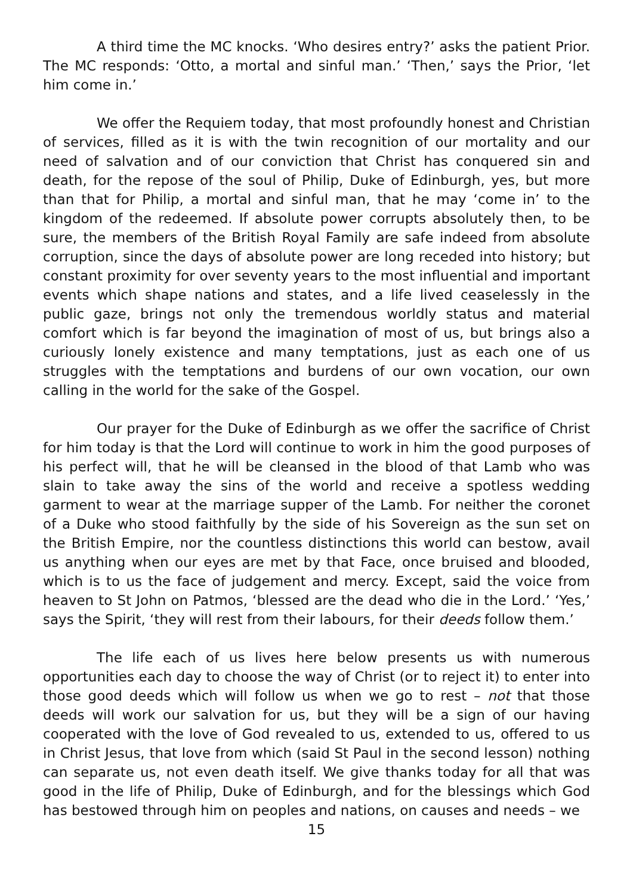A third time the MC knocks. ‘Who desires entry?’ asks the patient Prior. The MC responds: ‘Otto, a mortal and sinful man.’ ‘Then,’ says the Prior, ‘let him come in.’
We offer the Requiem today, that most profoundly honest and Christian of services, filled as it is with the twin recognition of our mortality and our need of salvation and of our conviction that Christ has conquered sin and death, for the repose of the soul of Philip, Duke of Edinburgh, yes, but more than that for Philip, a mortal and sinful man, that he may ‘come in’ to the kingdom of the redeemed. If absolute power corrupts absolutely then, to be sure, the members of the British Royal Family are safe indeed from absolute corruption, since the days of absolute power are long receded into history; but constant proximity for over seventy years to the most influential and important events which shape nations and states, and a life lived ceaselessly in the public gaze, brings not only the tremendous worldly status and material comfort which is far beyond the imagination of most of us, but brings also a curiously lonely existence and many temptations, just as each one of us struggles with the temptations and burdens of our own vocation, our own calling in the world for the sake of the Gospel.
Our prayer for the Duke of Edinburgh as we offer the sacrifice of Christ for him today is that the Lord will continue to work in him the good purposes of his perfect will, that he will be cleansed in the blood of that Lamb who was slain to take away the sins of the world and receive a spotless wedding garment to wear at the marriage supper of the Lamb. For neither the coronet of a Duke who stood faithfully by the side of his Sovereign as the sun set on the British Empire, nor the countless distinctions this world can bestow, avail us anything when our eyes are met by that Face, once bruised and blooded, which is to us the face of judgement and mercy. Except, said the voice from heaven to St John on Patmos, ‘blessed are the dead who die in the Lord.’ ‘Yes,’ says the Spirit, ‘they will rest from their labours, for their deeds follow them.’
The life each of us lives here below presents us with numerous opportunities each day to choose the way of Christ (or to reject it) to enter into those good deeds which will follow us when we go to rest – not that those deeds will work our salvation for us, but they will be a sign of our having cooperated with the love of God revealed to us, extended to us, offered to us in Christ Jesus, that love from which (said St Paul in the second lesson) nothing can separate us, not even death itself. We give thanks today for all that was good in the life of Philip, Duke of Edinburgh, and for the blessings which God has bestowed through him on peoples and nations, on causes and needs – we
15